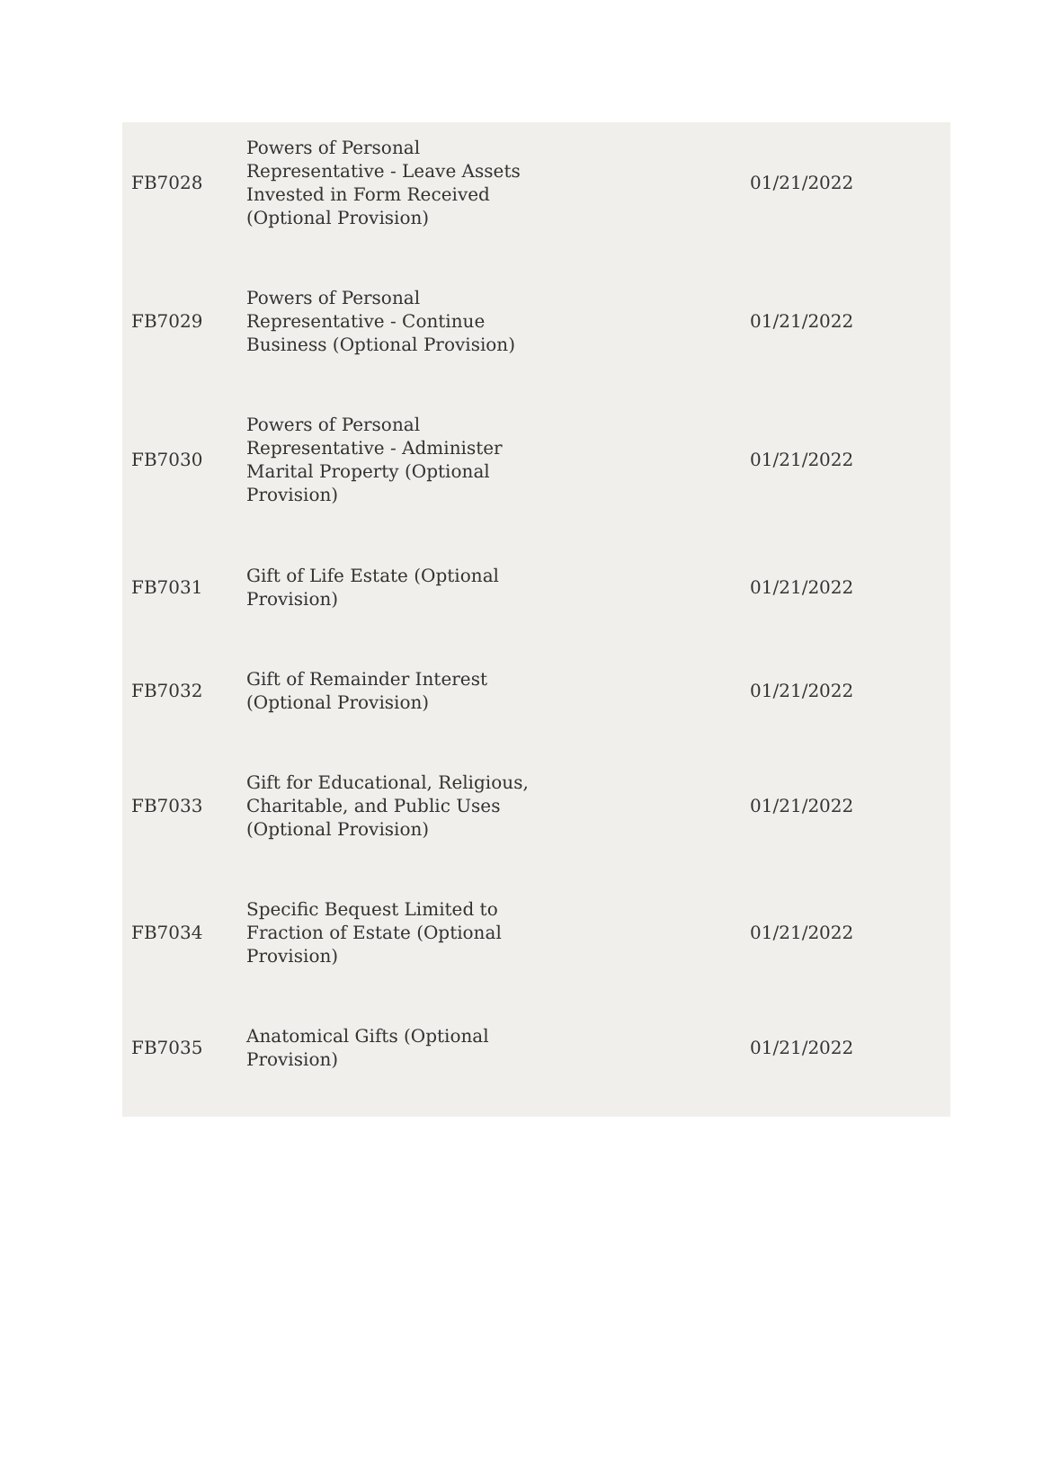| FB7028 | Powers of Personal Representative - Leave Assets Invested in Form Received (Optional Provision) | 01/21/2022 |
| FB7029 | Powers of Personal Representative - Continue Business (Optional Provision) | 01/21/2022 |
| FB7030 | Powers of Personal Representative - Administer Marital Property (Optional Provision) | 01/21/2022 |
| FB7031 | Gift of Life Estate (Optional Provision) | 01/21/2022 |
| FB7032 | Gift of Remainder Interest (Optional Provision) | 01/21/2022 |
| FB7033 | Gift for Educational, Religious, Charitable, and Public Uses (Optional Provision) | 01/21/2022 |
| FB7034 | Specific Bequest Limited to Fraction of Estate (Optional Provision) | 01/21/2022 |
| FB7035 | Anatomical Gifts (Optional Provision) | 01/21/2022 |